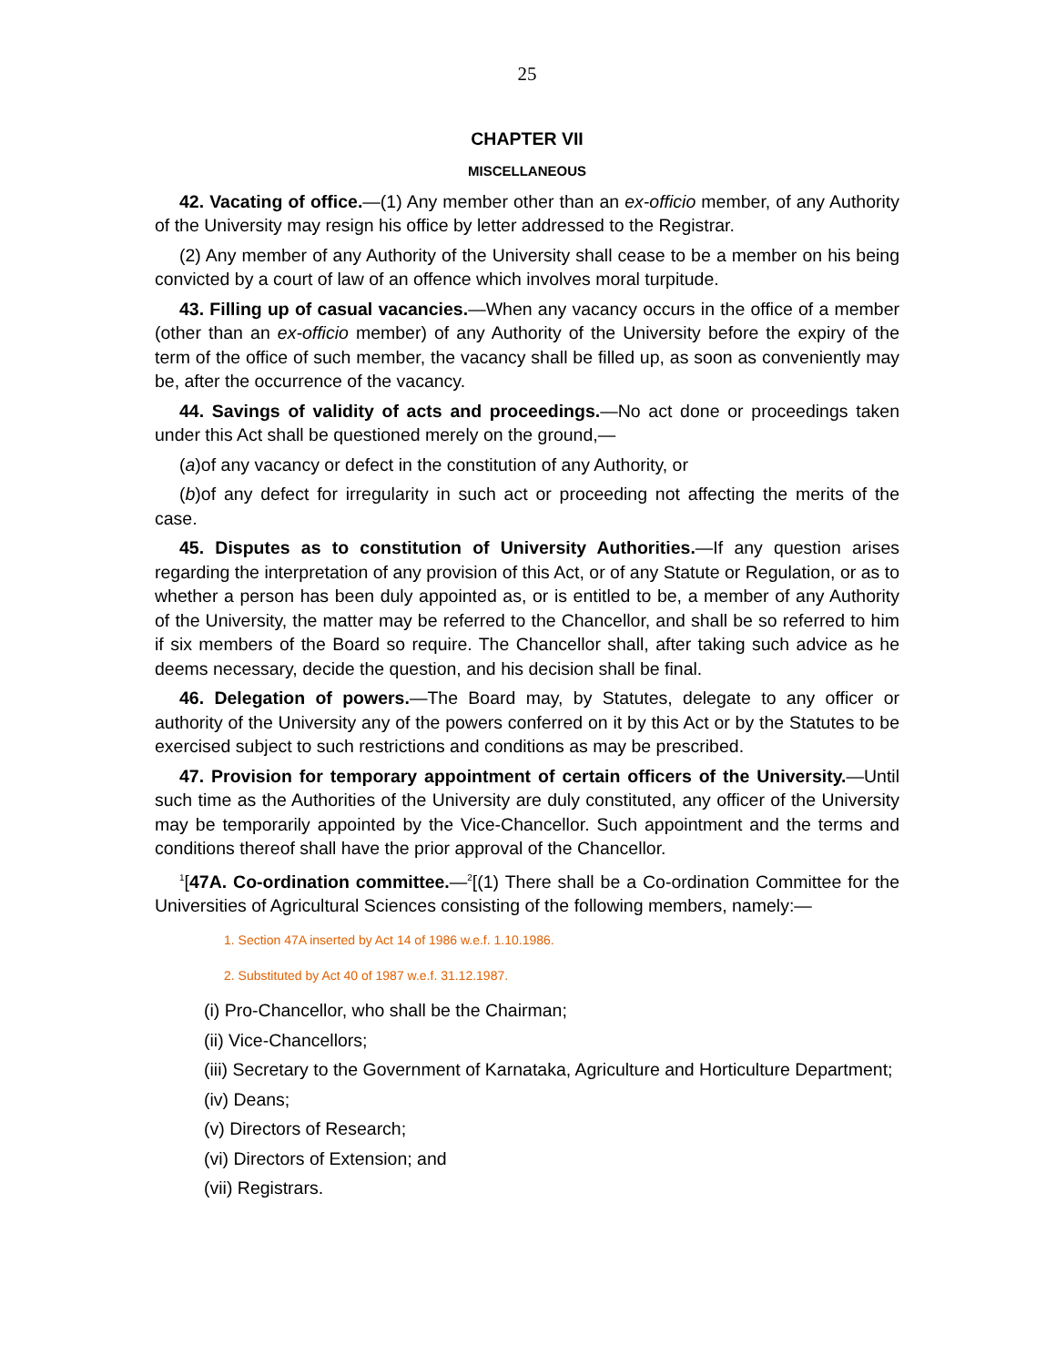25
CHAPTER VII
MISCELLANEOUS
42. Vacating of office.—(1) Any member other than an ex-officio member, of any Authority of the University may resign his office by letter addressed to the Registrar.
(2) Any member of any Authority of the University shall cease to be a member on his being convicted by a court of law of an offence which involves moral turpitude.
43. Filling up of casual vacancies.—When any vacancy occurs in the office of a member (other than an ex-officio member) of any Authority of the University before the expiry of the term of the office of such member, the vacancy shall be filled up, as soon as conveniently may be, after the occurrence of the vacancy.
44. Savings of validity of acts and proceedings.—No act done or proceedings taken under this Act shall be questioned merely on the ground,—
(a)of any vacancy or defect in the constitution of any Authority, or
(b)of any defect for irregularity in such act or proceeding not affecting the merits of the case.
45. Disputes as to constitution of University Authorities.—If any question arises regarding the interpretation of any provision of this Act, or of any Statute or Regulation, or as to whether a person has been duly appointed as, or is entitled to be, a member of any Authority of the University, the matter may be referred to the Chancellor, and shall be so referred to him if six members of the Board so require. The Chancellor shall, after taking such advice as he deems necessary, decide the question, and his decision shall be final.
46. Delegation of powers.—The Board may, by Statutes, delegate to any officer or authority of the University any of the powers conferred on it by this Act or by the Statutes to be exercised subject to such restrictions and conditions as may be prescribed.
47. Provision for temporary appointment of certain officers of the University.—Until such time as the Authorities of the University are duly constituted, any officer of the University may be temporarily appointed by the Vice-Chancellor. Such appointment and the terms and conditions thereof shall have the prior approval of the Chancellor.
<sup>1</sup> [47A. Co-ordination committee.—<sup>2</sup>[(1) There shall be a Co-ordination Committee for the Universities of Agricultural Sciences consisting of the following members, namely:—
1. Section 47A inserted by Act 14 of 1986 w.e.f. 1.10.1986.
2. Substituted by Act 40 of 1987 w.e.f. 31.12.1987.
(i) Pro-Chancellor, who shall be the Chairman;
(ii) Vice-Chancellors;
(iii) Secretary to the Government of Karnataka, Agriculture and Horticulture Department;
(iv) Deans;
(v) Directors of Research;
(vi) Directors of Extension; and
(vii) Registrars.